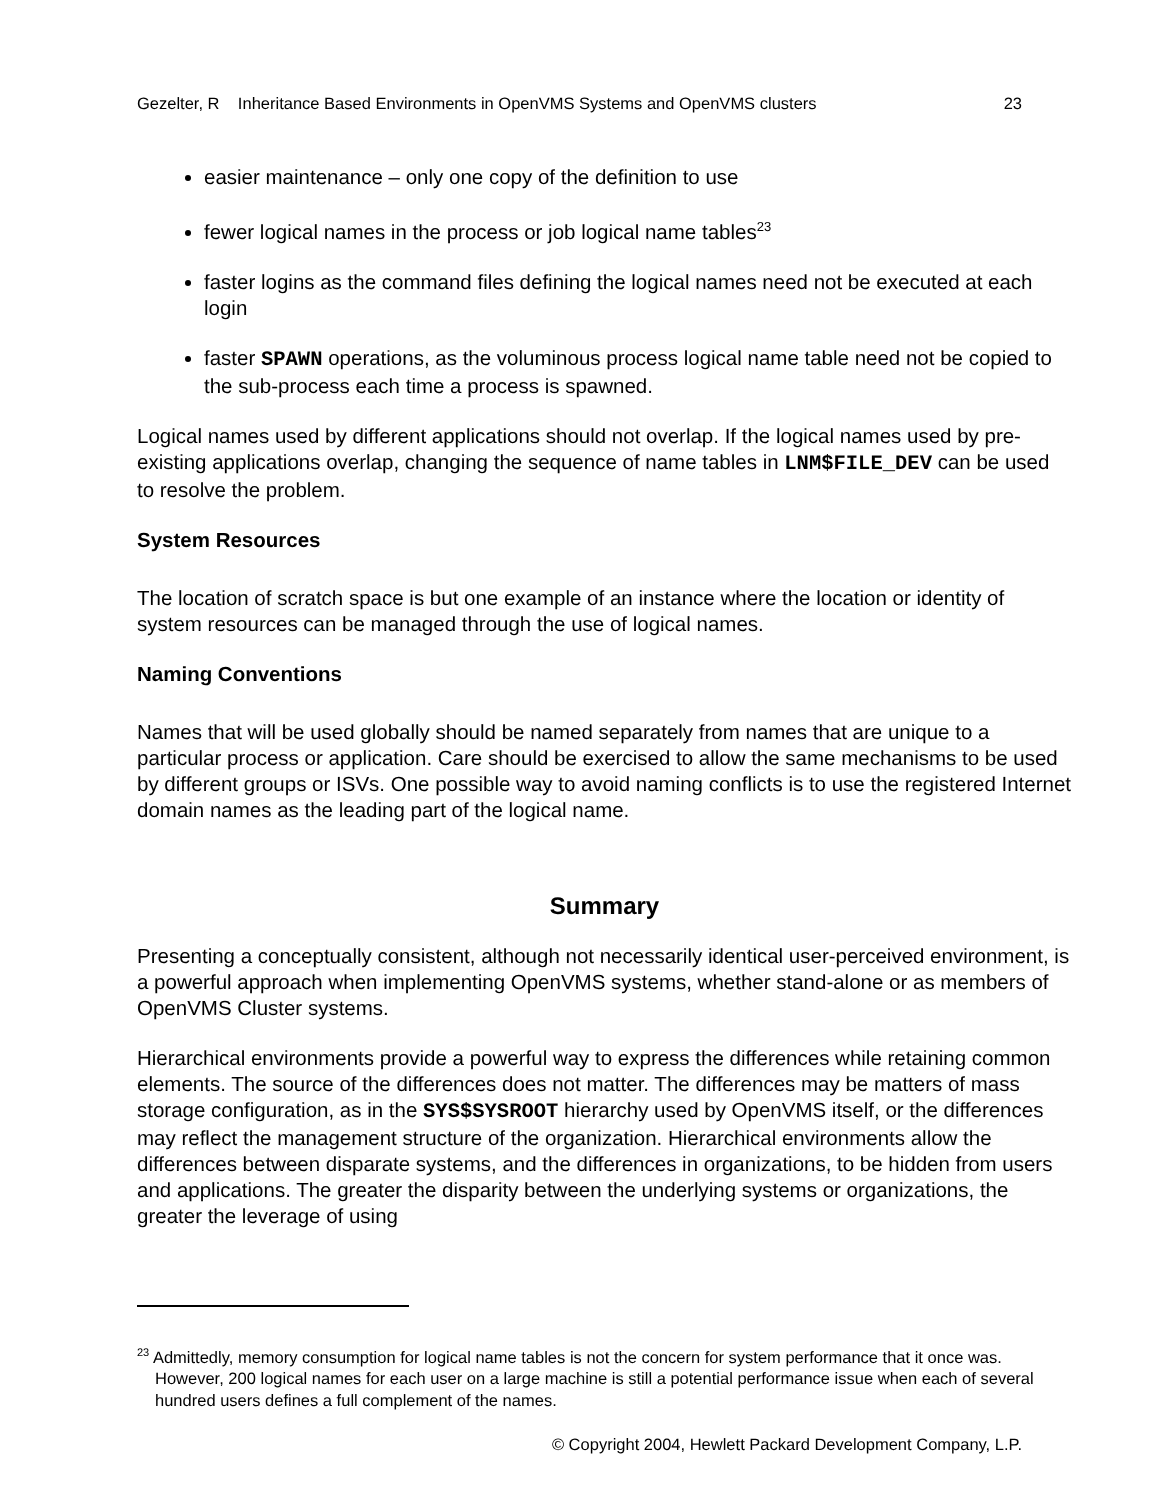Gezelter, R Inheritance Based Environments in OpenVMS Systems and OpenVMS clusters 23
easier maintenance – only one copy of the definition to use
fewer logical names in the process or job logical name tables<sup>23</sup>
faster logins as the command files defining the logical names need not be executed at each login
faster SPAWN operations, as the voluminous process logical name table need not be copied to the sub-process each time a process is spawned.
Logical names used by different applications should not overlap. If the logical names used by pre-existing applications overlap, changing the sequence of name tables in LNM$FILE_DEV can be used to resolve the problem.
System Resources
The location of scratch space is but one example of an instance where the location or identity of system resources can be managed through the use of logical names.
Naming Conventions
Names that will be used globally should be named separately from names that are unique to a particular process or application. Care should be exercised to allow the same mechanisms to be used by different groups or ISVs. One possible way to avoid naming conflicts is to use the registered Internet domain names as the leading part of the logical name.
Summary
Presenting a conceptually consistent, although not necessarily identical user-perceived environment, is a powerful approach when implementing OpenVMS systems, whether stand-alone or as members of OpenVMS Cluster systems.
Hierarchical environments provide a powerful way to express the differences while retaining common elements. The source of the differences does not matter. The differences may be matters of mass storage configuration, as in the SYS$SYSROOT hierarchy used by OpenVMS itself, or the differences may reflect the management structure of the organization. Hierarchical environments allow the differences between disparate systems, and the differences in organizations, to be hidden from users and applications. The greater the disparity between the underlying systems or organizations, the greater the leverage of using
<sup>23</sup> Admittedly, memory consumption for logical name tables is not the concern for system performance that it once was. However, 200 logical names for each user on a large machine is still a potential performance issue when each of several hundred users defines a full complement of the names.
© Copyright 2004, Hewlett Packard Development Company, L.P.